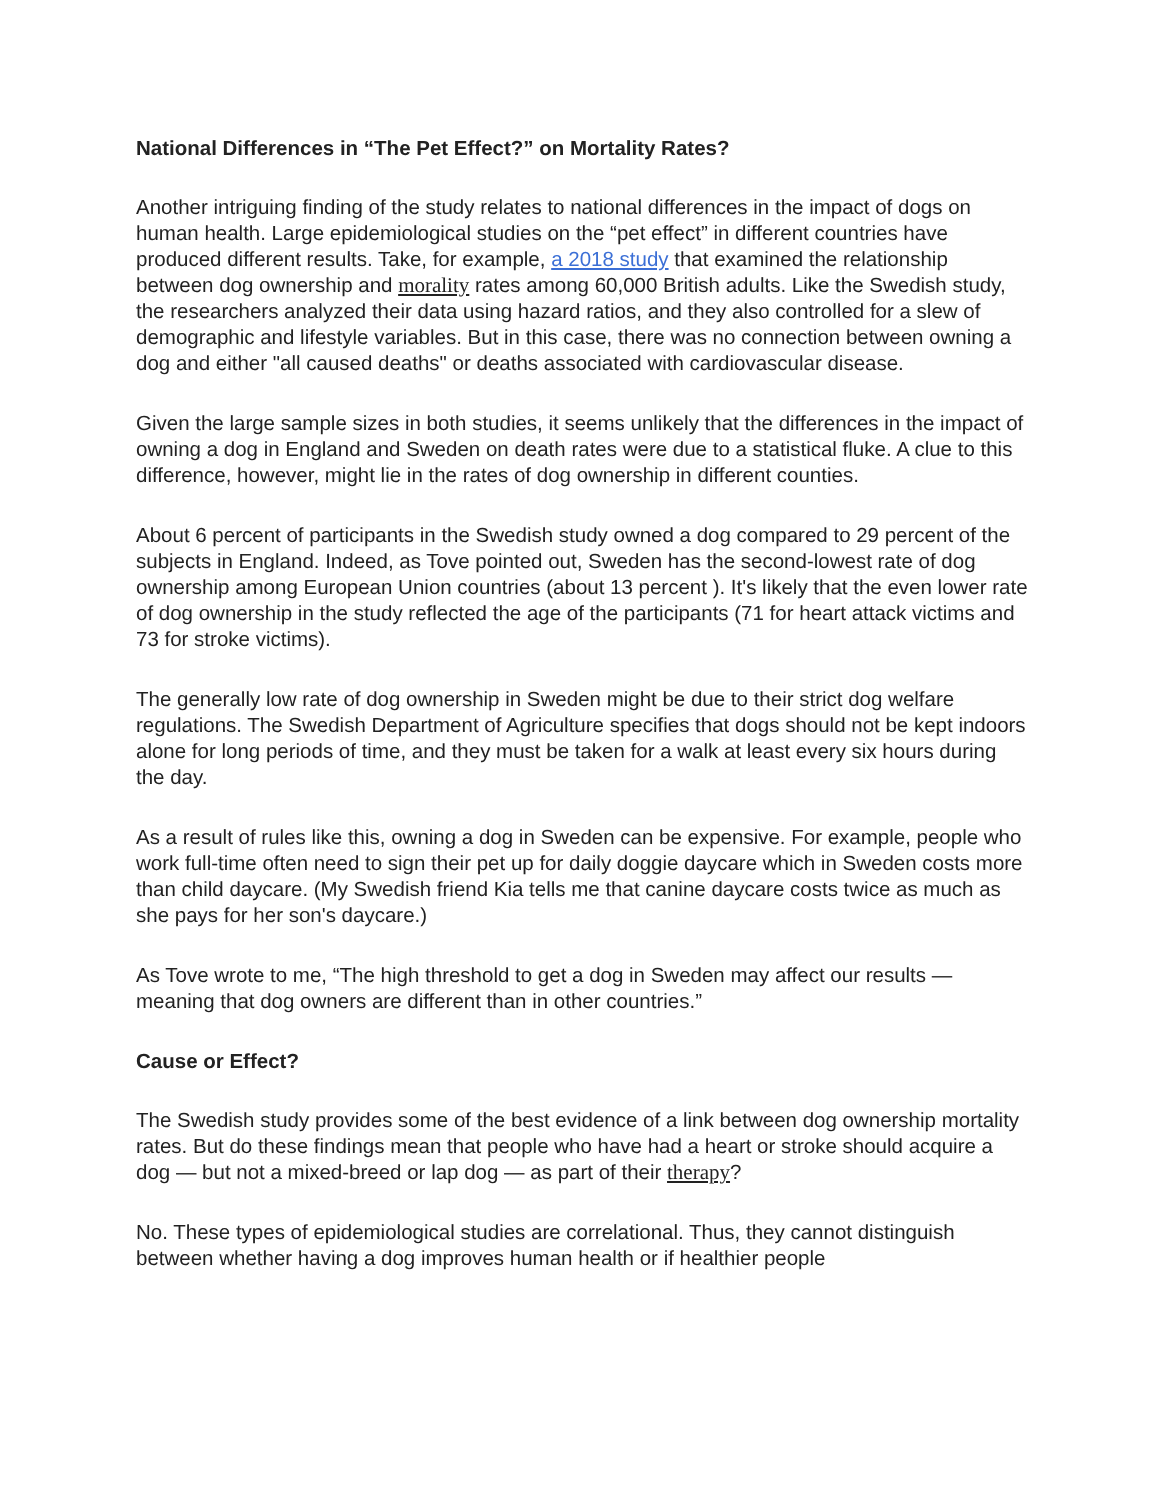National Differences in “The Pet Effect?” on Mortality Rates?
Another intriguing finding of the study relates to national differences in the impact of dogs on human health. Large epidemiological studies on the “pet effect” in different countries have produced different results. Take, for example, a 2018 study that examined the relationship between dog ownership and morality rates among 60,000 British adults. Like the Swedish study, the researchers analyzed their data using hazard ratios, and they also controlled for a slew of demographic and lifestyle variables. But in this case, there was no connection between owning a dog and either "all caused deaths" or deaths associated with cardiovascular disease.
Given the large sample sizes in both studies, it seems unlikely that the differences in the impact of owning a dog in England and Sweden on death rates were due to a statistical fluke. A clue to this difference, however, might lie in the rates of dog ownership in different counties.
About 6 percent of participants in the Swedish study owned a dog compared to 29 percent of the subjects in England. Indeed, as Tove pointed out, Sweden has the second-lowest rate of dog ownership among European Union countries (about 13 percent ). It's likely that the even lower rate of dog ownership in the study reflected the age of the participants (71 for heart attack victims and 73 for stroke victims).
The generally low rate of dog ownership in Sweden might be due to their strict dog welfare regulations. The Swedish Department of Agriculture specifies that dogs should not be kept indoors alone for long periods of time, and they must be taken for a walk at least every six hours during the day.
As a result of rules like this, owning a dog in Sweden can be expensive. For example, people who work full-time often need to sign their pet up for daily doggie daycare which in Sweden costs more than child daycare. (My Swedish friend Kia tells me that canine daycare costs twice as much as she pays for her son's daycare.)
As Tove wrote to me, “The high threshold to get a dog in Sweden may affect our results — meaning that dog owners are different than in other countries.”
Cause or Effect?
The Swedish study provides some of the best evidence of a link between dog ownership mortality rates. But do these findings mean that people who have had a heart or stroke should acquire a dog — but not a mixed-breed or lap dog — as part of their therapy?
No. These types of epidemiological studies are correlational. Thus, they cannot distinguish between whether having a dog improves human health or if healthier people